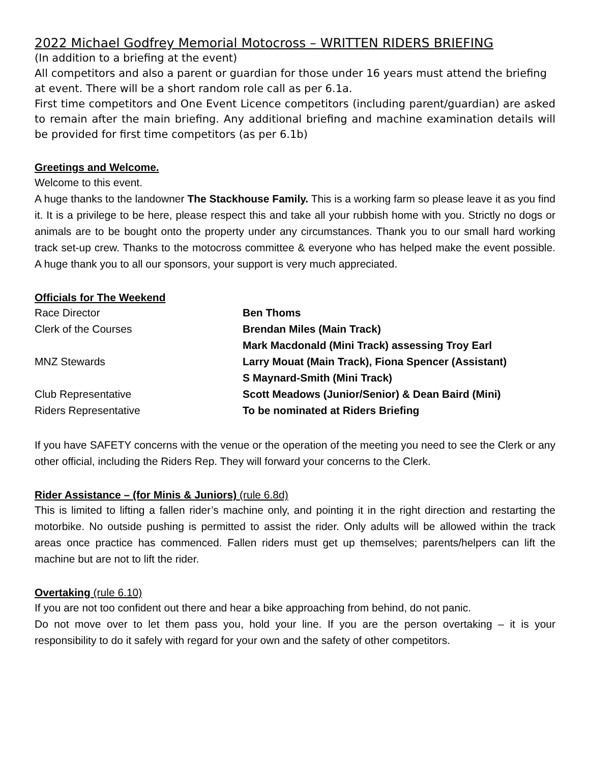2022 Michael Godfrey Memorial Motocross – WRITTEN RIDERS BRIEFING
(In addition to a briefing at the event)
All competitors and also a parent or guardian for those under 16 years must attend the briefing at event. There will be a short random role call as per 6.1a.
First time competitors and One Event Licence competitors (including parent/guardian) are asked to remain after the main briefing. Any additional briefing and machine examination details will be provided for first time competitors (as per 6.1b)
Greetings and Welcome.
Welcome to this event.
A huge thanks to the landowner The Stackhouse Family. This is a working farm so please leave it as you find it. It is a privilege to be here, please respect this and take all your rubbish home with you. Strictly no dogs or animals are to be bought onto the property under any circumstances. Thank you to our small hard working track set-up crew. Thanks to the motocross committee & everyone who has helped make the event possible. A huge thank you to all our sponsors, your support is very much appreciated.
Officials for The Weekend
| Race Director | Ben Thoms |
| Clerk of the Courses | Brendan Miles (Main Track) |
| | Mark Macdonald (Mini Track) assessing Troy Earl |
| MNZ Stewards | Larry Mouat (Main Track), Fiona Spencer (Assistant) |
| | S Maynard-Smith (Mini Track) |
| Club Representative | Scott Meadows (Junior/Senior) & Dean Baird (Mini) |
| Riders Representative | To be nominated at Riders Briefing |
If you have SAFETY concerns with the venue or the operation of the meeting you need to see the Clerk or any other official, including the Riders Rep. They will forward your concerns to the Clerk.
Rider Assistance – (for Minis & Juniors) (rule 6.8d)
This is limited to lifting a fallen rider’s machine only, and pointing it in the right direction and restarting the motorbike. No outside pushing is permitted to assist the rider. Only adults will be allowed within the track areas once practice has commenced. Fallen riders must get up themselves; parents/helpers can lift the machine but are not to lift the rider.
Overtaking (rule 6.10)
If you are not too confident out there and hear a bike approaching from behind, do not panic.
Do not move over to let them pass you, hold your line. If you are the person overtaking – it is your responsibility to do it safely with regard for your own and the safety of other competitors.